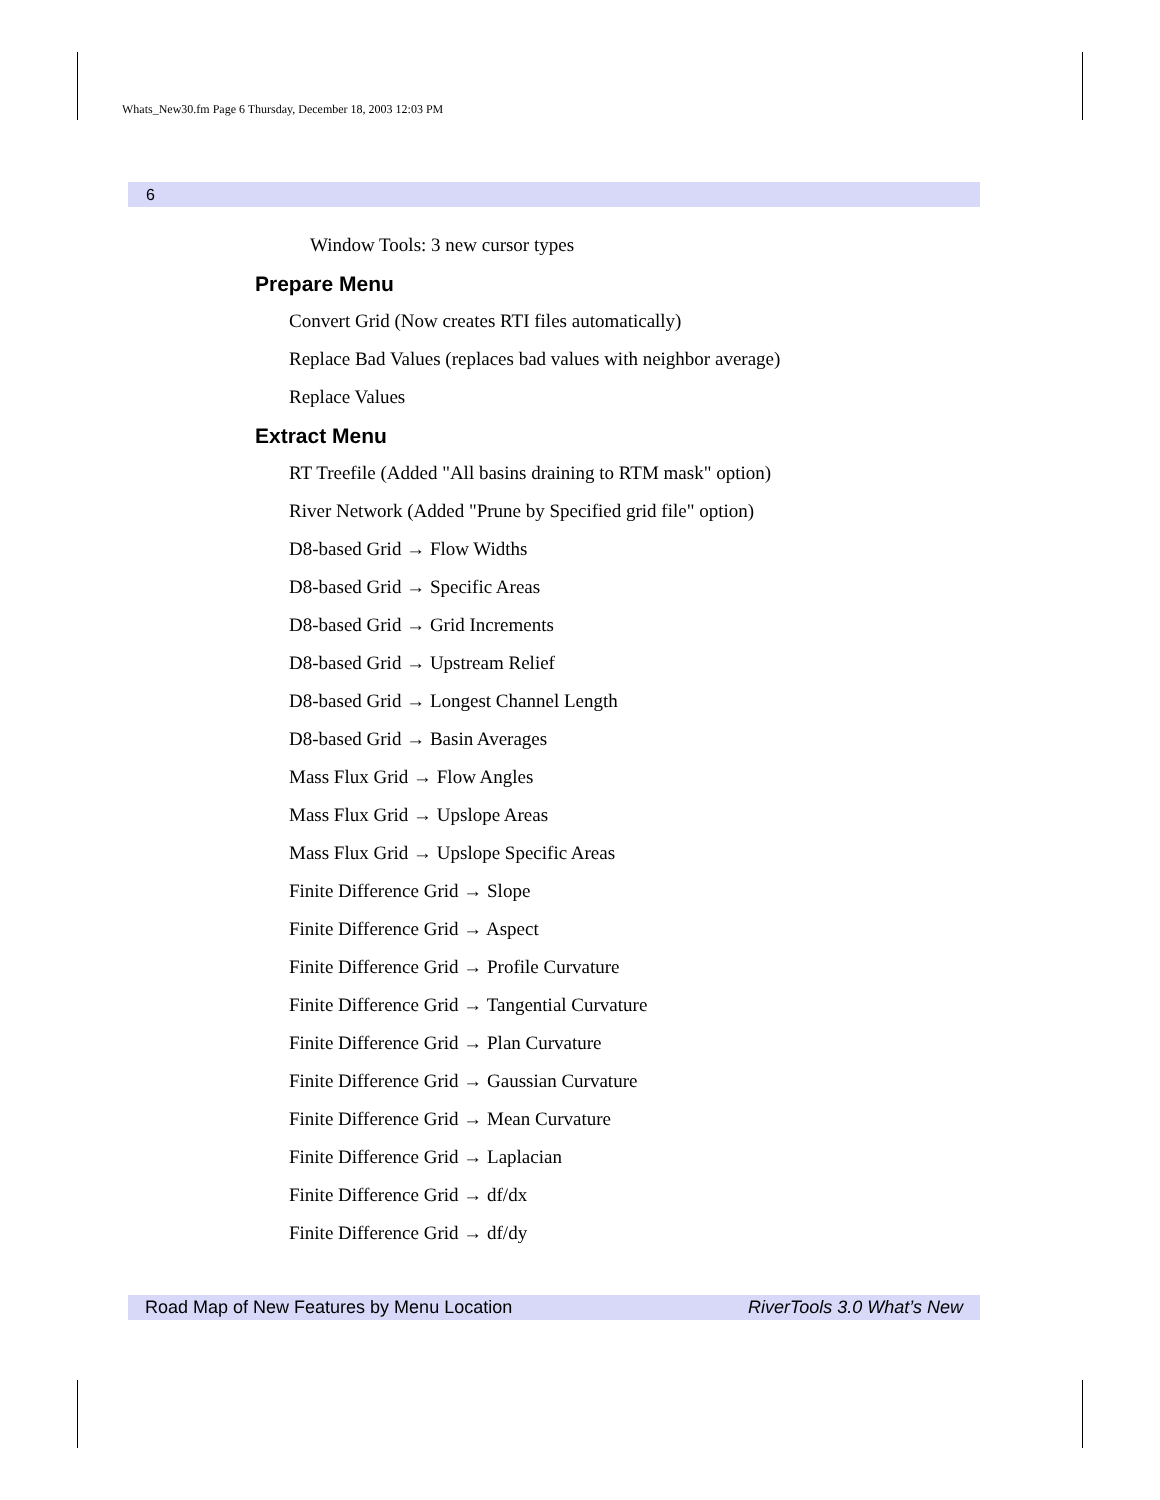Whats_New30.fm Page 6 Thursday, December 18, 2003 12:03 PM
6
Window Tools: 3 new cursor types
Prepare Menu
Convert Grid (Now creates RTI files automatically)
Replace Bad Values (replaces bad values with neighbor average)
Replace Values
Extract Menu
RT Treefile (Added "All basins draining to RTM mask" option)
River Network (Added "Prune by Specified grid file" option)
D8-based Grid → Flow Widths
D8-based Grid → Specific Areas
D8-based Grid → Grid Increments
D8-based Grid → Upstream Relief
D8-based Grid → Longest Channel Length
D8-based Grid → Basin Averages
Mass Flux Grid → Flow Angles
Mass Flux Grid → Upslope Areas
Mass Flux Grid → Upslope Specific Areas
Finite Difference Grid → Slope
Finite Difference Grid → Aspect
Finite Difference Grid → Profile Curvature
Finite Difference Grid → Tangential Curvature
Finite Difference Grid → Plan Curvature
Finite Difference Grid → Gaussian Curvature
Finite Difference Grid → Mean Curvature
Finite Difference Grid → Laplacian
Finite Difference Grid → df/dx
Finite Difference Grid → df/dy
Road Map of New Features by Menu Location RiverTools 3.0 What’s New